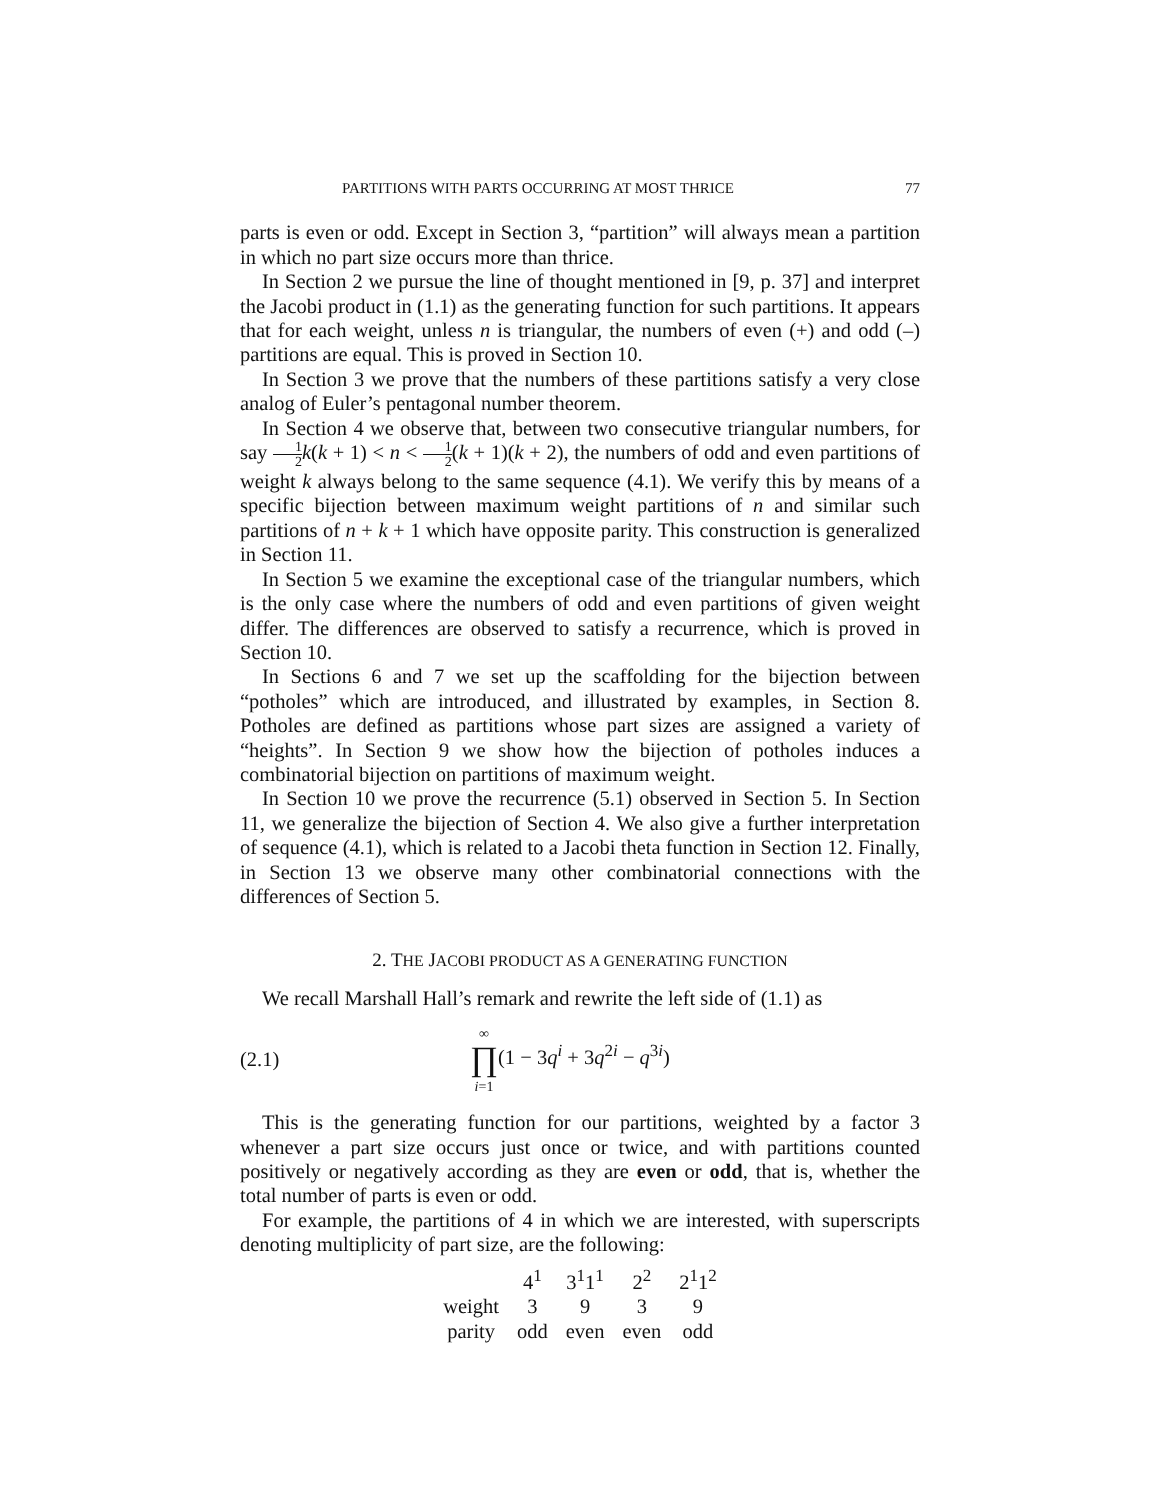PARTITIONS WITH PARTS OCCURRING AT MOST THRICE 77
parts is even or odd. Except in Section 3, “partition” will always mean a partition in which no part size occurs more than thrice.
In Section 2 we pursue the line of thought mentioned in [9, p. 37] and interpret the Jacobi product in (1.1) as the generating function for such partitions. It appears that for each weight, unless n is triangular, the numbers of even (+) and odd (–) partitions are equal. This is proved in Section 10.
In Section 3 we prove that the numbers of these partitions satisfy a very close analog of Euler’s pentagonal number theorem.
In Section 4 we observe that, between two consecutive triangular numbers, for say 1 2 k(k + 1) < n < 1 2(k + 1)(k + 2), the numbers of odd and even partitions of weight k always belong to the same sequence (4.1). We verify this by means of a specific bijection between maximum weight partitions of n and similar such partitions of n + k + 1 which have opposite parity. This construction is generalized in Section 11.
In Section 5 we examine the exceptional case of the triangular numbers, which is the only case where the numbers of odd and even partitions of given weight differ. The differences are observed to satisfy a recurrence, which is proved in Section 10.
In Sections 6 and 7 we set up the scaffolding for the bijection between “potholes” which are introduced, and illustrated by examples, in Section 8. Potholes are defined as partitions whose part sizes are assigned a variety of “heights”. In Section 9 we show how the bijection of potholes induces a combinatorial bijection on partitions of maximum weight.
In Section 10 we prove the recurrence (5.1) observed in Section 5. In Section 11, we generalize the bijection of Section 4. We also give a further interpretation of sequence (4.1), which is related to a Jacobi theta function in Section 12. Finally, in Section 13 we observe many other combinatorial connections with the differences of Section 5.
2. THE JACOBI PRODUCT AS A GENERATING FUNCTION
We recall Marshall Hall’s remark and rewrite the left side of (1.1) as
(2.1) ∞
∏
i=1(1 − 3q<sup>i</sup> + 3q<sup>2i</sup> − q<sup>3i</sup>)
This is the generating function for our partitions, weighted by a factor 3 whenever a part size occurs just once or twice, and with partitions counted positively or negatively according as they are even or odd, that is, whether the total number of parts is even or odd.
For example, the partitions of 4 in which we are interested, with superscripts denoting multiplicity of part size, are the following:
| | 4<sup>1</sup> | 3<sup>1</sup>1<sup>1</sup> | 2<sup>2</sup> | 2<sup>1</sup>1<sup>2</sup> |
| --- | --- | --- | --- | --- |
| weight | 3 | 9 | 3 | 9 |
| parity | odd | even | even | odd |